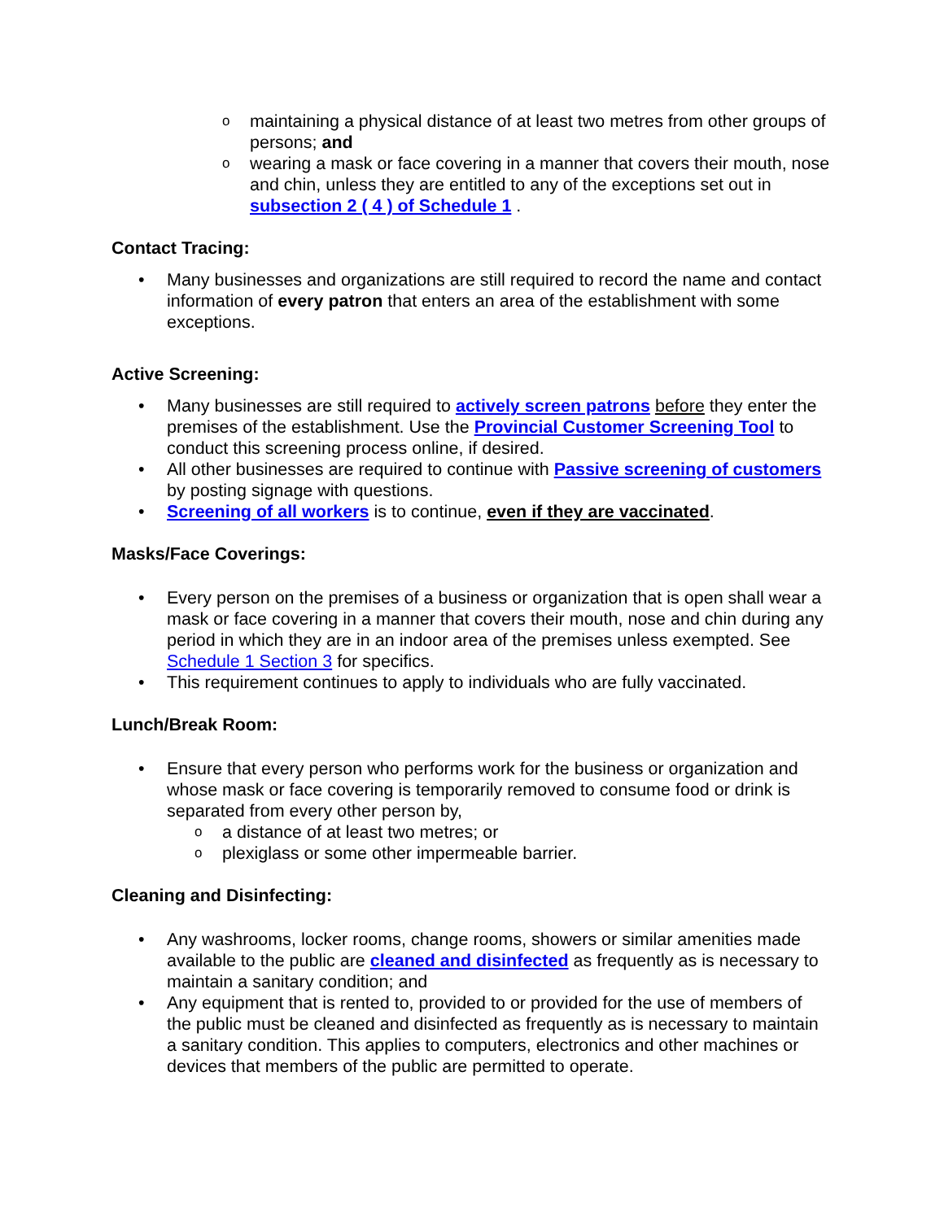o maintaining a physical distance of at least two metres from other groups of persons; and
o wearing a mask or face covering in a manner that covers their mouth, nose and chin, unless they are entitled to any of the exceptions set out in subsection 2 ( 4 ) of Schedule 1 .
Contact Tracing:
• Many businesses and organizations are still required to record the name and contact information of every patron that enters an area of the establishment with some exceptions.
Active Screening:
• Many businesses are still required to actively screen patrons before they enter the premises of the establishment. Use the Provincial Customer Screening Tool to conduct this screening process online, if desired.
• All other businesses are required to continue with Passive screening of customers by posting signage with questions.
• Screening of all workers is to continue, even if they are vaccinated.
Masks/Face Coverings:
• Every person on the premises of a business or organization that is open shall wear a mask or face covering in a manner that covers their mouth, nose and chin during any period in which they are in an indoor area of the premises unless exempted. See Schedule 1 Section 3 for specifics.
• This requirement continues to apply to individuals who are fully vaccinated.
Lunch/Break Room:
• Ensure that every person who performs work for the business or organization and whose mask or face covering is temporarily removed to consume food or drink is separated from every other person by,
o a distance of at least two metres; or
o plexiglass or some other impermeable barrier.
Cleaning and Disinfecting:
• Any washrooms, locker rooms, change rooms, showers or similar amenities made available to the public are cleaned and disinfected as frequently as is necessary to maintain a sanitary condition; and
• Any equipment that is rented to, provided to or provided for the use of members of the public must be cleaned and disinfected as frequently as is necessary to maintain a sanitary condition. This applies to computers, electronics and other machines or devices that members of the public are permitted to operate.